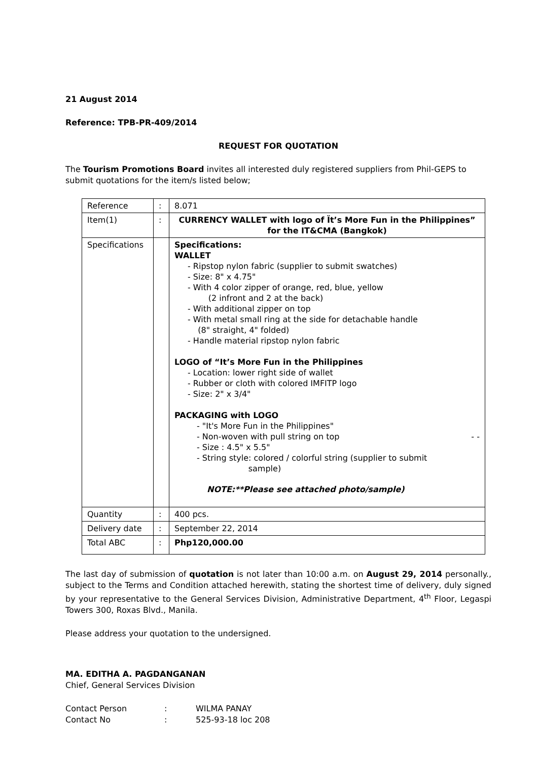21 August 2014
Reference: TPB-PR-409/2014
REQUEST FOR QUOTATION
The Tourism Promotions Board invites all interested duly registered suppliers from Phil-GEPS to submit quotations for the item/s listed below;
| Reference | : | 8.071 |
| Item(1) | : | CURRENCY WALLET with logo of Ït’s More Fun in the Philippines” for the IT&CMA (Bangkok) |
| Specifications | | Specifications: WALLET - Ripstop nylon fabric (supplier to submit swatches) - Size: 8" x 4.75" - With 4 color zipper of orange, red, blue, yellow (2 infront and 2 at the back) - With additional zipper on top - With metal small ring at the side for detachable handle (8" straight, 4" folded) - Handle material ripstop nylon fabric LOGO of “It’s More Fun in the Philippines - Location: lower right side of wallet - Rubber or cloth with colored IMFITP logo - Size: 2" x 3/4" PACKAGING with LOGO - "It's More Fun in the Philippines" - Non-woven with pull string on top - - - Size : 4.5" x 5.5" - String style: colored / colorful string (supplier to submit sample) NOTE:**Please see attached photo/sample) |
| Quantity | : | 400 pcs. |
| Delivery date | : | September 22, 2014 |
| Total ABC | : | Php120,000.00 |
The last day of submission of quotation is not later than 10:00 a.m. on August 29, 2014 personally., subject to the Terms and Condition attached herewith, stating the shortest time of delivery, duly signed by your representative to the General Services Division, Administrative Department, 4<sup>th</sup> Floor, Legaspi Towers 300, Roxas Blvd., Manila.
Please address your quotation to the undersigned.
MA. EDITHA A. PAGDANGANAN
Chief, General Services Division
Contact Person: WILMA PANAY
Contact No: 525-93-18 loc 208